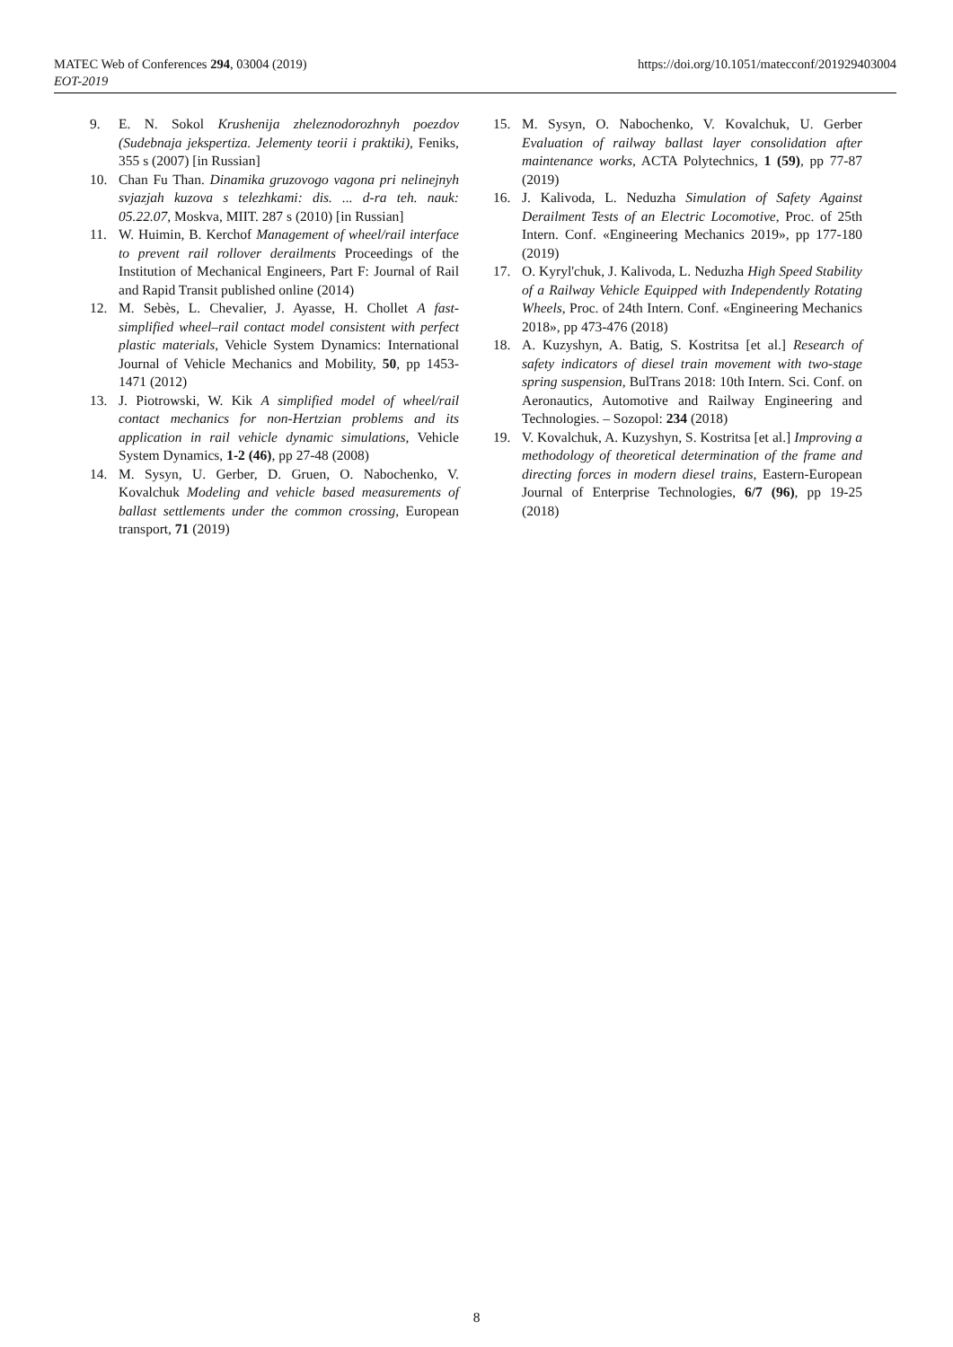https://doi.org/10.1051/matecconf/201929403004 MATEC Web of Conferences 294, 03004 (2019)
EOT-2019
9. E. N. Sokol Krushenija zheleznodorozhnyh poezdov (Sudebnaja jekspertiza. Jelementy teorii i praktiki), Feniks, 355 s (2007) [in Russian]
10. Chan Fu Than. Dinamika gruzovogo vagona pri nelinejnyh svjazjah kuzova s telezhkami: dis. ... d-ra teh. nauk: 05.22.07, Moskva, MIIT. 287 s (2010) [in Russian]
11. W. Huimin, B. Kerchof Management of wheel/rail interface to prevent rail rollover derailments Proceedings of the Institution of Mechanical Engineers, Part F: Journal of Rail and Rapid Transit published online (2014)
12. M. Sebès, L. Chevalier, J. Ayasse, H. Chollet A fast-simplified wheel–rail contact model consistent with perfect plastic materials, Vehicle System Dynamics: International Journal of Vehicle Mechanics and Mobility, 50, pp 1453-1471 (2012)
13. J. Piotrowski, W. Kik A simplified model of wheel/rail contact mechanics for non-Hertzian problems and its application in rail vehicle dynamic simulations, Vehicle System Dynamics, 1-2 (46), pp 27-48 (2008)
14. M. Sysyn, U. Gerber, D. Gruen, O. Nabochenko, V. Kovalchuk Modeling and vehicle based measurements of ballast settlements under the common crossing, European transport, 71 (2019)
15. M. Sysyn, O. Nabochenko, V. Kovalchuk, U. Gerber Evaluation of railway ballast layer consolidation after maintenance works, ACTA Polytechnics, 1 (59), pp 77-87 (2019)
16. J. Kalivoda, L. Neduzha Simulation of Safety Against Derailment Tests of an Electric Locomotive, Proc. of 25th Intern. Conf. «Engineering Mechanics 2019», pp 177-180 (2019)
17. O. Kyryl'chuk, J. Kalivoda, L. Neduzha High Speed Stability of a Railway Vehicle Equipped with Independently Rotating Wheels, Proc. of 24th Intern. Conf. «Engineering Mechanics 2018», pp 473-476 (2018)
18. A. Kuzyshyn, A. Batig, S. Kostritsa [et al.] Research of safety indicators of diesel train movement with two-stage spring suspension, BulTrans 2018: 10th Intern. Sci. Conf. on Aeronautics, Automotive and Railway Engineering and Technologies. – Sozopol: 234 (2018)
19. V. Kovalchuk, A. Kuzyshyn, S. Kostritsa [et al.] Improving a methodology of theoretical determination of the frame and directing forces in modern diesel trains, Eastern-European Journal of Enterprise Technologies, 6/7 (96), pp 19-25 (2018)
8